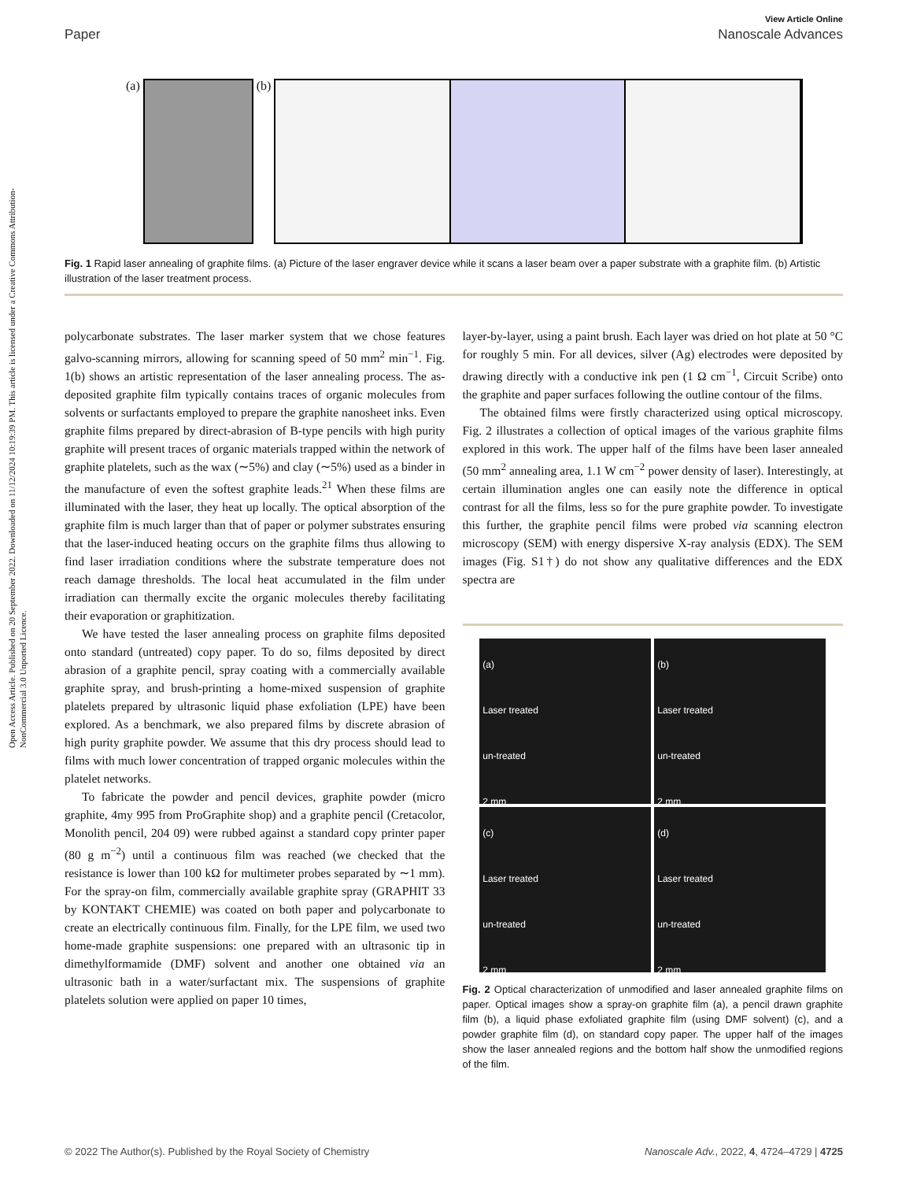Open Access Article. Published on 20 September 2022. Downloaded on 11/12/2024 10:19:39 PM. This article is licensed under a Creative Commons Attribution-NonCommercial 3.0 Unported Licence.
View Article Online
Paper Nanoscale Advances
(a) (b)
Fig. 1 Rapid laser annealing of graphite films. (a) Picture of the laser engraver device while it scans a laser beam over a paper substrate with a graphite film. (b) Artistic illustration of the laser treatment process.
polycarbonate substrates. The laser marker system that we chose features galvo-scanning mirrors, allowing for scanning speed of 50 mm<sup>2</sup> min<sup>−1</sup>. Fig. 1(b) shows an artistic representation of the laser annealing process. The as-deposited graphite film typically contains traces of organic molecules from solvents or surfactants employed to prepare the graphite nanosheet inks. Even graphite films prepared by direct-abrasion of B-type pencils with high purity graphite will present traces of organic materials trapped within the network of graphite platelets, such as the wax (∼5%) and clay (∼5%) used as a binder in the manufacture of even the softest graphite leads.<sup>21</sup> When these films are illuminated with the laser, they heat up locally. The optical absorption of the graphite film is much larger than that of paper or polymer substrates ensuring that the laser-induced heating occurs on the graphite films thus allowing to find laser irradiation conditions where the substrate temperature does not reach damage thresholds. The local heat accumulated in the film under irradiation can thermally excite the organic molecules thereby facilitating their evaporation or graphitization.
We have tested the laser annealing process on graphite films deposited onto standard (untreated) copy paper. To do so, films deposited by direct abrasion of a graphite pencil, spray coating with a commercially available graphite spray, and brush-printing a home-mixed suspension of graphite platelets prepared by ultrasonic liquid phase exfoliation (LPE) have been explored. As a benchmark, we also prepared films by discrete abrasion of high purity graphite powder. We assume that this dry process should lead to films with much lower concentration of trapped organic molecules within the platelet networks.
To fabricate the powder and pencil devices, graphite powder (micro graphite, 4my 995 from ProGraphite shop) and a graphite pencil (Cretacolor, Monolith pencil, 204 09) were rubbed against a standard copy printer paper (80 g m<sup>−2</sup>) until a continuous film was reached (we checked that the resistance is lower than 100 kΩ for multimeter probes separated by ∼1 mm). For the spray-on film, commercially available graphite spray (GRAPHIT 33 by KONTAKT CHEMIE) was coated on both paper and polycarbonate to create an electrically continuous film. Finally, for the LPE film, we used two home-made graphite suspensions: one prepared with an ultrasonic tip in dimethylformamide (DMF) solvent and another one obtained via an ultrasonic bath in a water/surfactant mix. The suspensions of graphite platelets solution were applied on paper 10 times,
layer-by-layer, using a paint brush. Each layer was dried on hot plate at 50 °C for roughly 5 min. For all devices, silver (Ag) electrodes were deposited by drawing directly with a conductive ink pen (1 Ω cm<sup>−1</sup>, Circuit Scribe) onto the graphite and paper surfaces following the outline contour of the films.
The obtained films were firstly characterized using optical microscopy. Fig. 2 illustrates a collection of optical images of the various graphite films explored in this work. The upper half of the films have been laser annealed (50 mm<sup>2</sup> annealing area, 1.1 W cm<sup>−2</sup> power density of laser). Interestingly, at certain illumination angles one can easily note the difference in optical contrast for all the films, less so for the pure graphite powder. To investigate this further, the graphite pencil films were probed via scanning electron microscopy (SEM) with energy dispersive X-ray analysis (EDX). The SEM images (Fig. S1†) do not show any qualitative differences and the EDX spectra are
(a)
Laser treated
un-treated
2 mm
(b)
Laser treated
un-treated
2 mm
(c)
Laser treated
un-treated
2 mm
(d)
Laser treated
un-treated
2 mm
Fig. 2 Optical characterization of unmodified and laser annealed graphite films on paper. Optical images show a spray-on graphite film (a), a pencil drawn graphite film (b), a liquid phase exfoliated graphite film (using DMF solvent) (c), and a powder graphite film (d), on standard copy paper. The upper half of the images show the laser annealed regions and the bottom half show the unmodified regions of the film.
© 2022 The Author(s). Published by the Royal Society of Chemistry Nanoscale Adv., 2022, 4, 4724–4729 | 4725